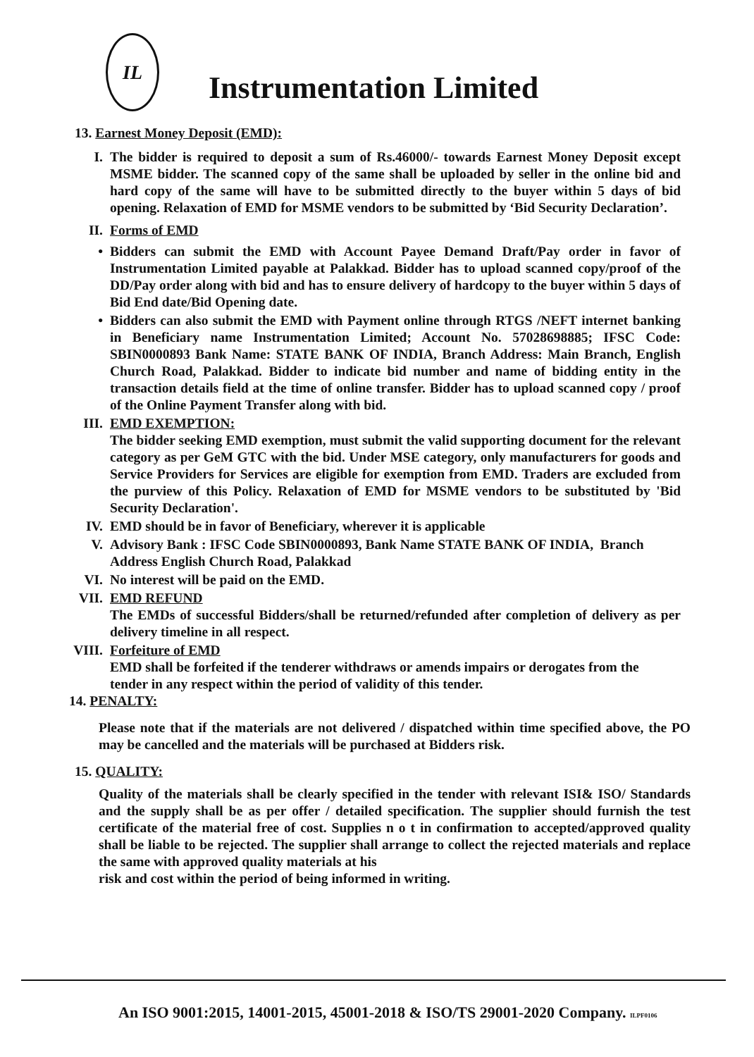IL
Instrumentation Limited
13. Earnest Money Deposit (EMD):
I. The bidder is required to deposit a sum of Rs.46000/- towards Earnest Money Deposit except MSME bidder. The scanned copy of the same shall be uploaded by seller in the online bid and hard copy of the same will have to be submitted directly to the buyer within 5 days of bid opening. Relaxation of EMD for MSME vendors to be submitted by ‘Bid Security Declaration’.
II. Forms of EMD
• Bidders can submit the EMD with Account Payee Demand Draft/Pay order in favor of Instrumentation Limited payable at Palakkad. Bidder has to upload scanned copy/proof of the DD/Pay order along with bid and has to ensure delivery of hardcopy to the buyer within 5 days of Bid End date/Bid Opening date.
• Bidders can also submit the EMD with Payment online through RTGS /NEFT internet banking in Beneficiary name Instrumentation Limited; Account No. 57028698885; IFSC Code: SBIN0000893 Bank Name: STATE BANK OF INDIA, Branch Address: Main Branch, English Church Road, Palakkad. Bidder to indicate bid number and name of bidding entity in the transaction details field at the time of online transfer. Bidder has to upload scanned copy / proof of the Online Payment Transfer along with bid.
III. EMD EXEMPTION:
The bidder seeking EMD exemption, must submit the valid supporting document for the relevant category as per GeM GTC with the bid. Under MSE category, only manufacturers for goods and Service Providers for Services are eligible for exemption from EMD. Traders are excluded from the purview of this Policy. Relaxation of EMD for MSME vendors to be substituted by 'Bid Security Declaration'.
IV. EMD should be in favor of Beneficiary, wherever it is applicable
V. Advisory Bank : IFSC Code SBIN0000893, Bank Name STATE BANK OF INDIA, Branch
Address English Church Road, Palakkad
VI. No interest will be paid on the EMD.
VII. EMD REFUND
The EMDs of successful Bidders/shall be returned/refunded after completion of delivery as per delivery timeline in all respect.
VIII. Forfeiture of EMD
EMD shall be forfeited if the tenderer withdraws or amends impairs or derogates from the
tender in any respect within the period of validity of this tender.
14. PENALTY:
Please note that if the materials are not delivered / dispatched within time specified above, the PO may be cancelled and the materials will be purchased at Bidders risk.
15. QUALITY:
Quality of the materials shall be clearly specified in the tender with relevant ISI& ISO/ Standards and the supply shall be as per offer / detailed specification. The supplier should furnish the test certificate of the material free of cost. Supplies n o t in confirmation to accepted/approved quality shall be liable to be rejected. The supplier shall arrange to collect the rejected materials and replace the same with approved quality materials at his
risk and cost within the period of being informed in writing.
An ISO 9001:2015, 14001-2015, 45001-2018 & ISO/TS 29001-2020 Company. ILPF0106